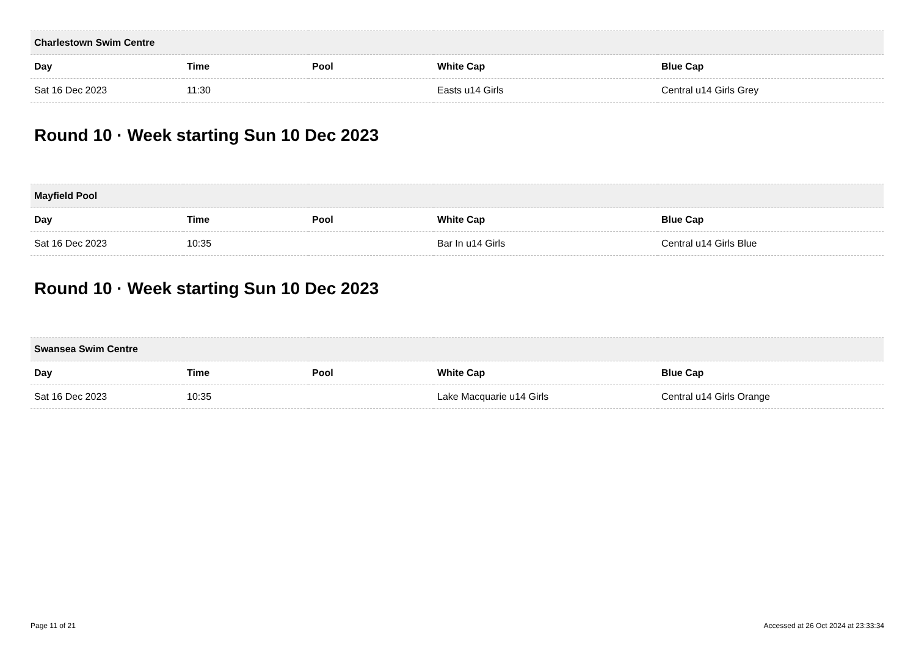| Charlestown Swim Centre | | | | |
| --- | --- | --- | --- | --- |
| Day | Time | Pool | White Cap | Blue Cap |
| Sat 16 Dec 2023 | 11:30 | | Easts u14 Girls | Central u14 Girls Grey |
Round 10 · Week starting Sun 10 Dec 2023
| Mayfield Pool | | | | |
| --- | --- | --- | --- | --- |
| Day | Time | Pool | White Cap | Blue Cap |
| Sat 16 Dec 2023 | 10:35 | | Bar In u14 Girls | Central u14 Girls Blue |
Round 10 · Week starting Sun 10 Dec 2023
| Swansea Swim Centre | | | | |
| --- | --- | --- | --- | --- |
| Day | Time | Pool | White Cap | Blue Cap |
| Sat 16 Dec 2023 | 10:35 | | Lake Macquarie u14 Girls | Central u14 Girls Orange |
Page 11 of 21 Accessed at 26 Oct 2024 at 23:33:34